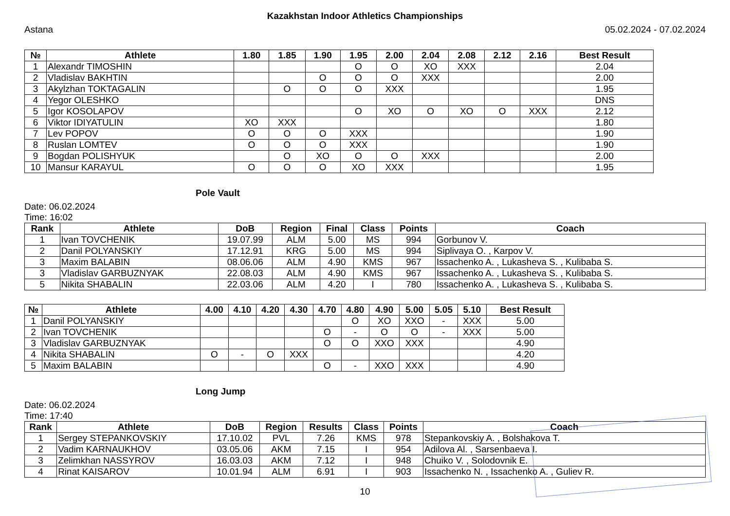Kazakhstan Indoor Athletics Championships
Astana 05.02.2024 - 07.02.2024
| № | Athlete | 1.80 | 1.85 | 1.90 | 1.95 | 2.00 | 2.04 | 2.08 | 2.12 | 2.16 | Best Result |
| --- | --- | --- | --- | --- | --- | --- | --- | --- | --- | --- | --- |
| 1 | Alexandr TIMOSHIN | | | | O | O | XO | XXX | | | 2.04 |
| 2 | Vladislav BAKHTIN | | | O | O | O | XXX | | | | 2.00 |
| 3 | Akylzhan TOKTAGALIN | | O | O | O | XXX | | | | | 1.95 |
| 4 | Yegor OLESHKO | | | | | | | | | | DNS |
| 5 | Igor KOSOLAPOV | | | | O | XO | O | XO | O | XXX | 2.12 |
| 6 | Viktor IDIYATULIN | XO | XXX | | | | | | | | 1.80 |
| 7 | Lev POPOV | O | O | O | XXX | | | | | | 1.90 |
| 8 | Ruslan LOMTEV | O | O | O | XXX | | | | | | 1.90 |
| 9 | Bogdan POLISHYUK | | O | XO | O | O | XXX | | | | 2.00 |
| 10 | Mansur KARAYUL | O | O | O | XO | XXX | | | | | 1.95 |
Pole Vault
Date: 06.02.2024
Time: 16:02
| Rank | Athlete | DoB | Region | Final | Class | Points | Coach |
| --- | --- | --- | --- | --- | --- | --- | --- |
| 1 | Ivan TOVCHENIK | 19.07.99 | ALM | 5.00 | MS | 994 | Gorbunov V. |
| 2 | Danil POLYANSKIY | 17.12.91 | KRG | 5.00 | MS | 994 | Siplivaya O. , Karpov V. |
| 3 | Maxim BALABIN | 08.06.06 | ALM | 4.90 | KMS | 967 | Issachenko A. , Lukasheva S. , Kulibaba S. |
| 3 | Vladislav GARBUZNYAK | 22.08.03 | ALM | 4.90 | KMS | 967 | Issachenko A. , Lukasheva S. , Kulibaba S. |
| 5 | Nikita SHABALIN | 22.03.06 | ALM | 4.20 | I | 780 | Issachenko A. , Lukasheva S. , Kulibaba S. |
| № | Athlete | 4.00 | 4.10 | 4.20 | 4.30 | 4.70 | 4.80 | 4.90 | 5.00 | 5.05 | 5.10 | Best Result |
| --- | --- | --- | --- | --- | --- | --- | --- | --- | --- | --- | --- | --- |
| 1 | Danil POLYANSKIY | | | | | | O | XO | XXO | - | XXX | 5.00 |
| 2 | Ivan TOVCHENIK | | | | | O | - | O | O | - | XXX | 5.00 |
| 3 | Vladislav GARBUZNYAK | | | | | O | O | XXO | XXX | | | 4.90 |
| 4 | Nikita SHABALIN | O | - | O | XXX | | | | | | | 4.20 |
| 5 | Maxim BALABIN | | | | | O | - | XXO | XXX | | | 4.90 |
Long Jump
Date: 06.02.2024
Time: 17:40
| Rank | Athlete | DoB | Region | Results | Class | Points | Coach |
| --- | --- | --- | --- | --- | --- | --- | --- |
| 1 | Sergey STEPANKOVSKIY | 17.10.02 | PVL | 7.26 | KMS | 978 | Stepankovskiy A. , Bolshakova T. |
| 2 | Vadim KARNAUKHOV | 03.05.06 | AKM | 7.15 | I | 954 | Adilova Al. , Sarsenbaeva I. |
| 3 | Zelimkhan NASSYROV | 16.03.03 | AKM | 7.12 | I | 948 | Chuiko V. , Solodovnik E. |
| 4 | Rinat KAISAROV | 10.01.94 | ALM | 6.91 | I | 903 | Issachenko N. , Issachenko A. , Guliev R. |
10